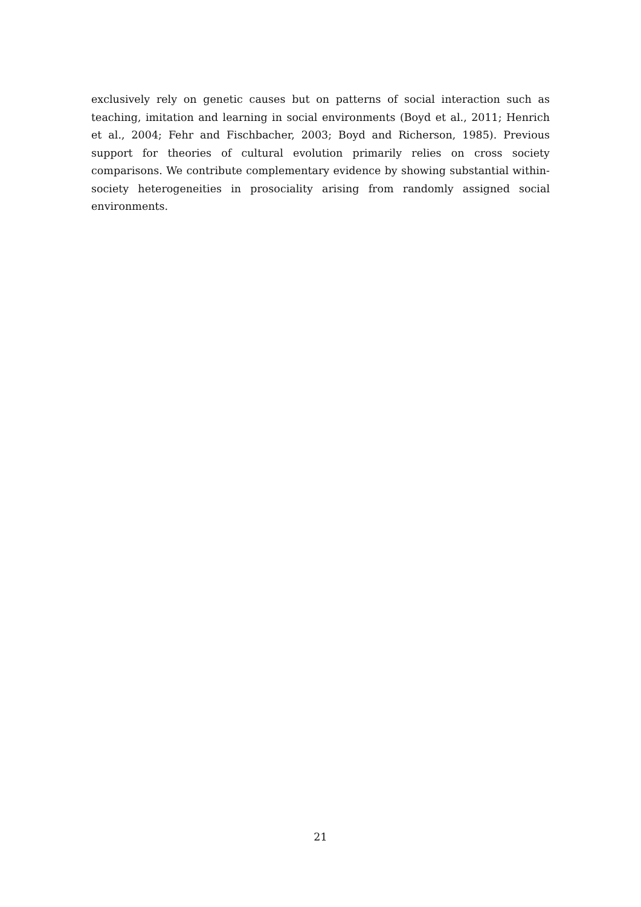exclusively rely on genetic causes but on patterns of social interaction such as teaching, imitation and learning in social environments (Boyd et al., 2011; Henrich et al., 2004; Fehr and Fischbacher, 2003; Boyd and Richerson, 1985). Previous support for theories of cultural evolution primarily relies on cross society comparisons. We contribute complementary evidence by showing substantial within-society heterogeneities in prosociality arising from randomly assigned social environments.
21